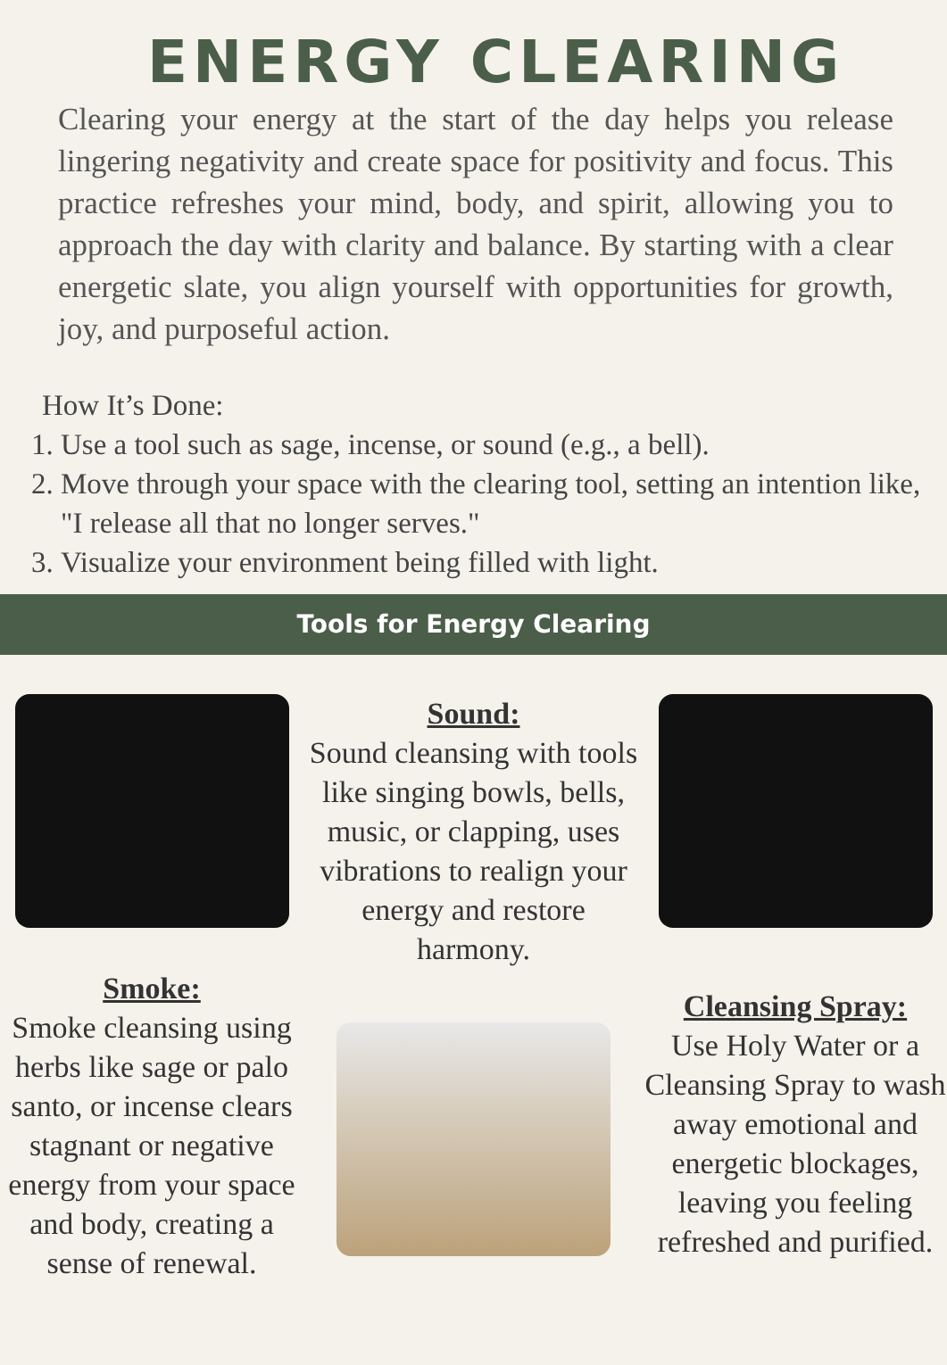ENERGY CLEARING
Clearing your energy at the start of the day helps you release lingering negativity and create space for positivity and focus. This practice refreshes your mind, body, and spirit, allowing you to approach the day with clarity and balance. By starting with a clear energetic slate, you align yourself with opportunities for growth, joy, and purposeful action.
How It’s Done:
1. Use a tool such as sage, incense, or sound (e.g., a bell).
2. Move through your space with the clearing tool, setting an intention like, "I release all that no longer serves."
3. Visualize your environment being filled with light.
Tools for Energy Clearing
Sound:
Sound cleansing with tools like singing bowls, bells, music, or clapping, uses vibrations to realign your energy and restore harmony.
Smoke:
Smoke cleansing using herbs like sage or palo santo, or incense clears stagnant or negative energy from your space and body, creating a sense of renewal.
Cleansing Spray:
Use Holy Water or a Cleansing Spray to wash away emotional and energetic blockages, leaving you feeling refreshed and purified.